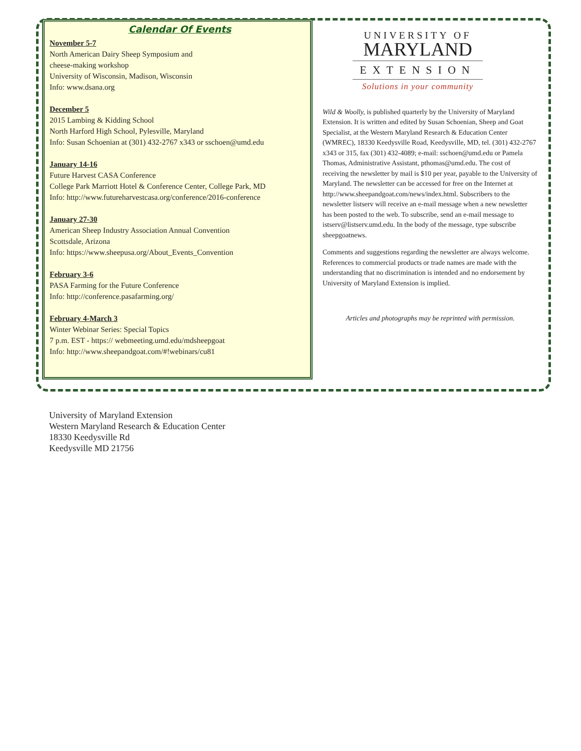Calendar Of Events
November 5-7
North American Dairy Sheep Symposium and
cheese-making workshop
University of Wisconsin, Madison, Wisconsin
Info: www.dsana.org
December 5
2015 Lambing & Kidding School
North Harford High School, Pylesville, Maryland
Info: Susan Schoenian at (301) 432-2767 x343 or sschoen@umd.edu
January 14-16
Future Harvest CASA Conference
College Park Marriott Hotel & Conference Center, College Park, MD
Info: http://www.futureharvestcasa.org/conference/2016-conference
January 27-30
American Sheep Industry Association Annual Convention
Scottsdale, Arizona
Info: https://www.sheepusa.org/About_Events_Convention
February 3-6
PASA Farming for the Future Conference
Info: http://conference.pasafarming.org/
February 4-March 3
Winter Webinar Series: Special Topics
7 p.m. EST - https:// webmeeting.umd.edu/mdsheepgoat
Info: http://www.sheepandgoat.com/#!webinars/cu81
UNIVERSITY OF
MARYLAND
EXTENSION
Solutions in your community
Wild & Woolly, is published quarterly by the University of Maryland Extension. It is written and edited by Susan Schoenian, Sheep and Goat Specialist, at the Western Maryland Research & Education Center (WMREC), 18330 Keedysville Road, Keedysville, MD, tel. (301) 432-2767 x343 or 315, fax (301) 432-4089; e-mail: sschoen@umd.edu or Pamela Thomas, Administrative Assistant, pthomas@umd.edu. The cost of receiving the newsletter by mail is $10 per year, payable to the University of Maryland. The newsletter can be accessed for free on the Internet at http://www.sheepandgoat.com/news/index.html. Subscribers to the newsletter listserv will receive an e-mail message when a new newsletter has been posted to the web. To subscribe, send an e-mail message to istserv@listserv.umd.edu. In the body of the message, type subscribe sheepgoatnews.
Comments and suggestions regarding the newsletter are always welcome. References to commercial products or trade names are made with the understanding that no discrimination is intended and no endorsement by University of Maryland Extension is implied.
Articles and photographs may be reprinted with permission.
University of Maryland Extension
Western Maryland Research & Education Center
18330 Keedysville Rd
Keedysville MD 21756